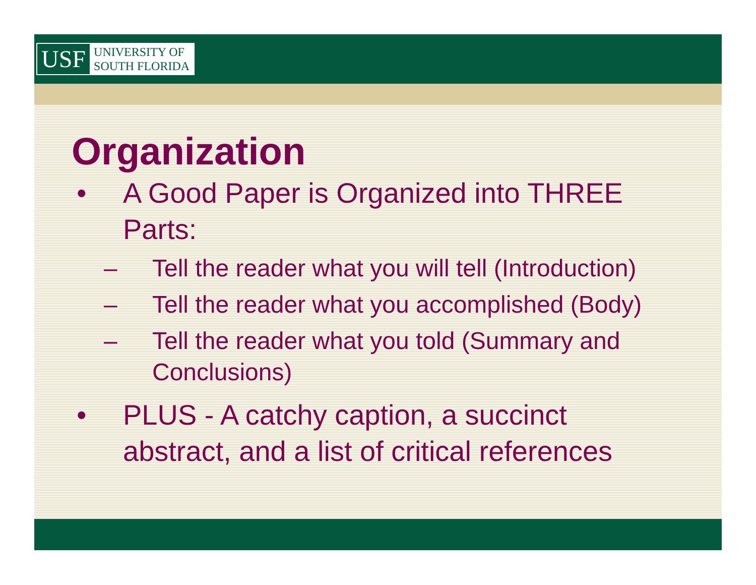USF UNIVERSITY OF
SOUTH FLORIDA
Organization
• A Good Paper is Organized into THREE
Parts:
– Tell the reader what you will tell (Introduction)
– Tell the reader what you accomplished (Body)
– Tell the reader what you told (Summary and
Conclusions)
• PLUS - A catchy caption, a succinct
abstract, and a list of critical references